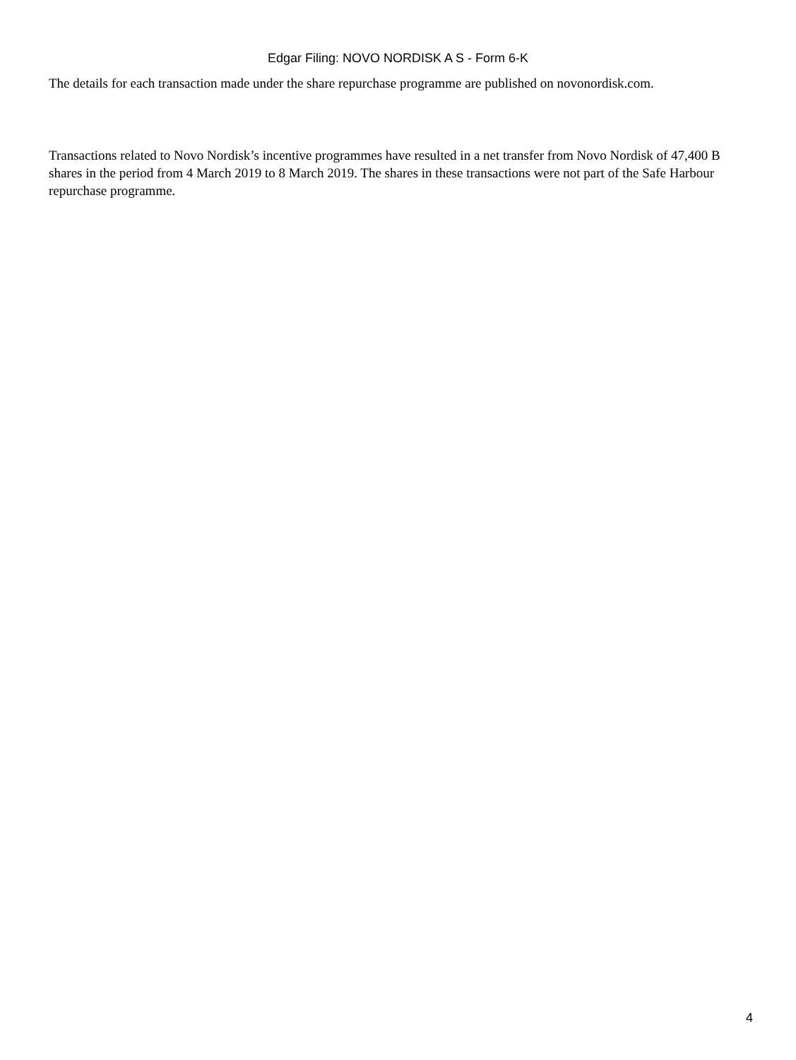Edgar Filing: NOVO NORDISK A S - Form 6-K
The details for each transaction made under the share repurchase programme are published on novonordisk.com.
Transactions related to Novo Nordisk’s incentive programmes have resulted in a net transfer from Novo Nordisk of 47,400 B shares in the period from 4 March 2019 to 8 March 2019. The shares in these transactions were not part of the Safe Harbour repurchase programme.
4